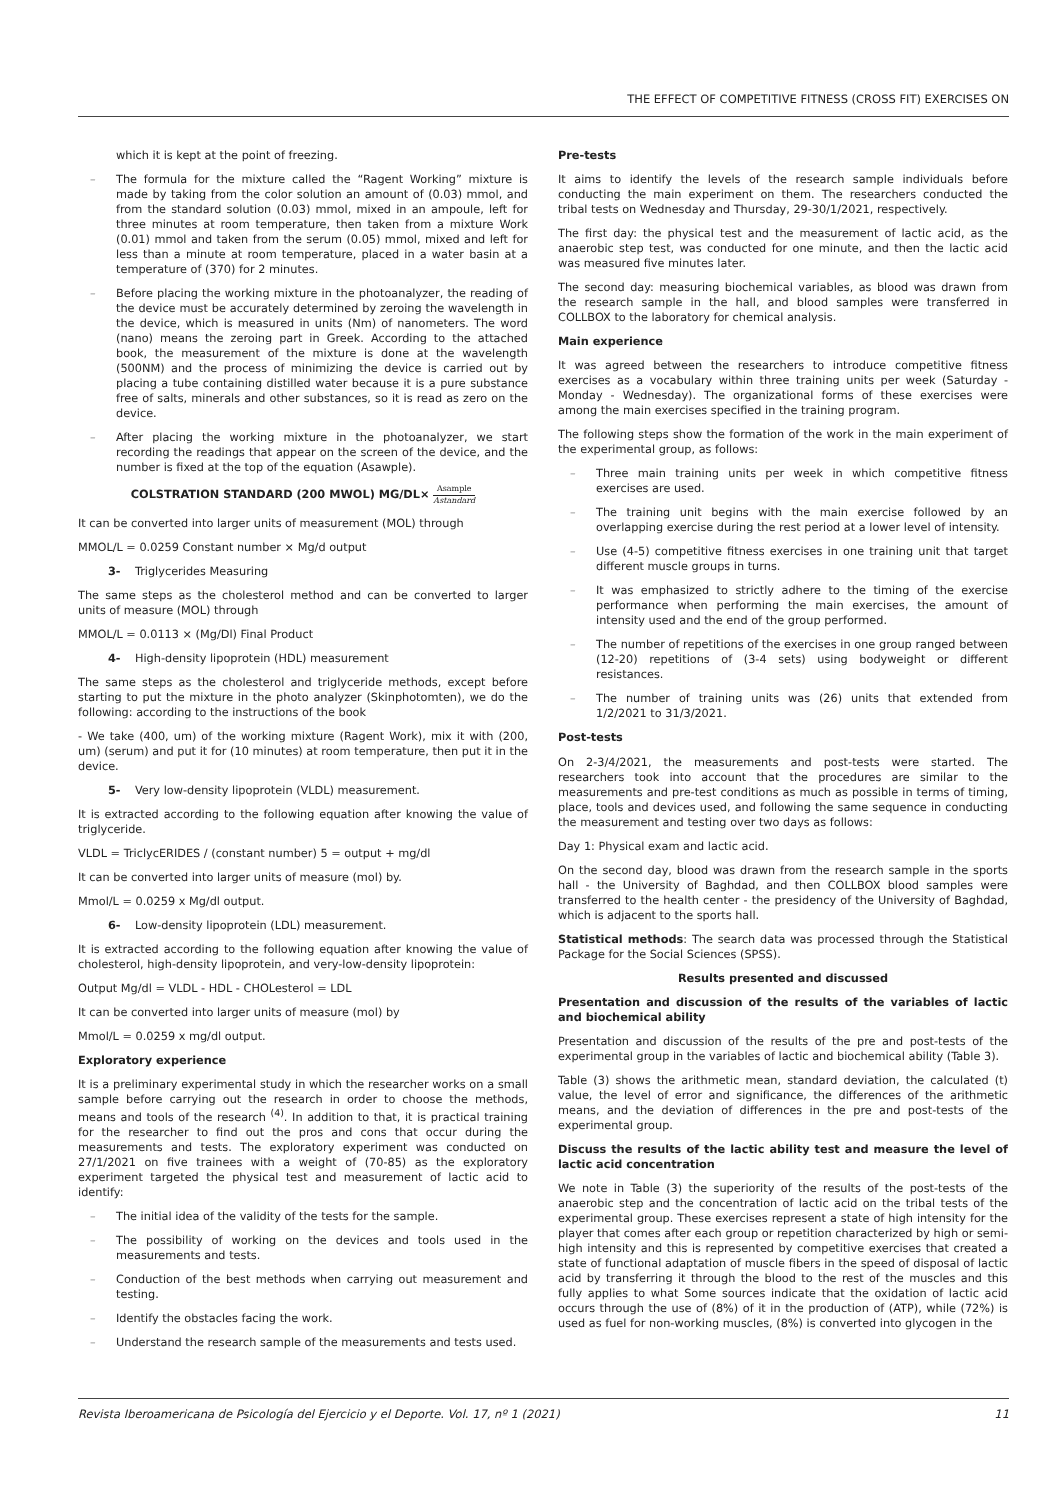THE EFFECT OF COMPETITIVE FITNESS (CROSS FIT) EXERCISES ON
which it is kept at the point of freezing.
– The formula for the mixture called the “Ragent Working” mixture is made by taking from the color solution an amount of (0.03) mmol, and from the standard solution (0.03) mmol, mixed in an ampoule, left for three minutes at room temperature, then taken from a mixture Work (0.01) mmol and taken from the serum (0.05) mmol, mixed and left for less than a minute at room temperature, placed in a water basin at a temperature of (370) for 2 minutes.
– Before placing the working mixture in the photoanalyzer, the reading of the device must be accurately determined by zeroing the wavelength in the device, which is measured in units (Nm) of nanometers. The word (nano) means the zeroing part in Greek. According to the attached book, the measurement of the mixture is done at the wavelength (500NM) and the process of minimizing the device is carried out by placing a tube containing distilled water because it is a pure substance free of salts, minerals and other substances, so it is read as zero on the device.
– After placing the working mixture in the photoanalyzer, we start recording the readings that appear on the screen of the device, and the number is fixed at the top of the equation (Asawple).
COLSTRATION STANDARD (200 MWOL) MG/DL× Asample Astandard
It can be converted into larger units of measurement (MOL) through
MMOL/L = 0.0259 Constant number × Mg/d output
3- Triglycerides Measuring
The same steps as the cholesterol method and can be converted to larger units of measure (MOL) through
MMOL/L = 0.0113 × (Mg/Dl) Final Product
4- High-density lipoprotein (HDL) measurement
The same steps as the cholesterol and triglyceride methods, except before starting to put the mixture in the photo analyzer (Skinphotomten), we do the following: according to the instructions of the book
- We take (400, um) of the working mixture (Ragent Work), mix it with (200, um) (serum) and put it for (10 minutes) at room temperature, then put it in the device.
5- Very low-density lipoprotein (VLDL) measurement.
It is extracted according to the following equation after knowing the value of triglyceride.
VLDL = TriclycERIDES / (constant number) 5 = output + mg/dl
It can be converted into larger units of measure (mol) by.
Mmol/L = 0.0259 x Mg/dl output.
6- Low-density lipoprotein (LDL) measurement.
It is extracted according to the following equation after knowing the value of cholesterol, high-density lipoprotein, and very-low-density lipoprotein:
Output Mg/dl = VLDL - HDL - CHOLesterol = LDL
It can be converted into larger units of measure (mol) by
Mmol/L = 0.0259 x mg/dl output.
Exploratory experience
It is a preliminary experimental study in which the researcher works on a small sample before carrying out the research in order to choose the methods, means and tools of the research <sup>(4)</sup>. In addition to that, it is practical training for the researcher to find out the pros and cons that occur during the measurements and tests. The exploratory experiment was conducted on 27/1/2021 on five trainees with a weight of (70-85) as the exploratory experiment targeted the physical test and measurement of lactic acid to identify:
– The initial idea of the validity of the tests for the sample.
– The possibility of working on the devices and tools used in the measurements and tests.
– Conduction of the best methods when carrying out measurement and testing.
– Identify the obstacles facing the work.
– Understand the research sample of the measurements and tests used.
Pre-tests
It aims to identify the levels of the research sample individuals before conducting the main experiment on them. The researchers conducted the tribal tests on Wednesday and Thursday, 29-30/1/2021, respectively.
The first day: the physical test and the measurement of lactic acid, as the anaerobic step test, was conducted for one minute, and then the lactic acid was measured five minutes later.
The second day: measuring biochemical variables, as blood was drawn from the research sample in the hall, and blood samples were transferred in COLLBOX to the laboratory for chemical analysis.
Main experience
It was agreed between the researchers to introduce competitive fitness exercises as a vocabulary within three training units per week (Saturday - Monday - Wednesday). The organizational forms of these exercises were among the main exercises specified in the training program.
The following steps show the formation of the work in the main experiment of the experimental group, as follows:
– Three main training units per week in which competitive fitness exercises are used.
– The training unit begins with the main exercise followed by an overlapping exercise during the rest period at a lower level of intensity.
– Use (4-5) competitive fitness exercises in one training unit that target different muscle groups in turns.
– It was emphasized to strictly adhere to the timing of the exercise performance when performing the main exercises, the amount of intensity used and the end of the group performed.
– The number of repetitions of the exercises in one group ranged between (12-20) repetitions of (3-4 sets) using bodyweight or different resistances.
– The number of training units was (26) units that extended from 1/2/2021 to 31/3/2021.
Post-tests
On 2-3/4/2021, the measurements and post-tests were started. The researchers took into account that the procedures are similar to the measurements and pre-test conditions as much as possible in terms of timing, place, tools and devices used, and following the same sequence in conducting the measurement and testing over two days as follows:
Day 1: Physical exam and lactic acid.
On the second day, blood was drawn from the research sample in the sports hall - the University of Baghdad, and then COLLBOX blood samples were transferred to the health center - the presidency of the University of Baghdad, which is adjacent to the sports hall.
Statistical methods: The search data was processed through the Statistical Package for the Social Sciences (SPSS).
Results presented and discussed
Presentation and discussion of the results of the variables of lactic and biochemical ability
Presentation and discussion of the results of the pre and post-tests of the experimental group in the variables of lactic and biochemical ability (Table 3).
Table (3) shows the arithmetic mean, standard deviation, the calculated (t) value, the level of error and significance, the differences of the arithmetic means, and the deviation of differences in the pre and post-tests of the experimental group.
Discuss the results of the lactic ability test and measure the level of lactic acid concentration
We note in Table (3) the superiority of the results of the post-tests of the anaerobic step and the concentration of lactic acid on the tribal tests of the experimental group. These exercises represent a state of high intensity for the player that comes after each group or repetition characterized by high or semi-high intensity and this is represented by competitive exercises that created a state of functional adaptation of muscle fibers in the speed of disposal of lactic acid by transferring it through the blood to the rest of the muscles and this fully applies to what Some sources indicate that the oxidation of lactic acid occurs through the use of (8%) of it in the production of (ATP), while (72%) is used as fuel for non-working muscles, (8%) is converted into glycogen in the
Revista Iberoamericana de Psicología del Ejercicio y el Deporte. Vol. 17, nº 1 (2021) 11